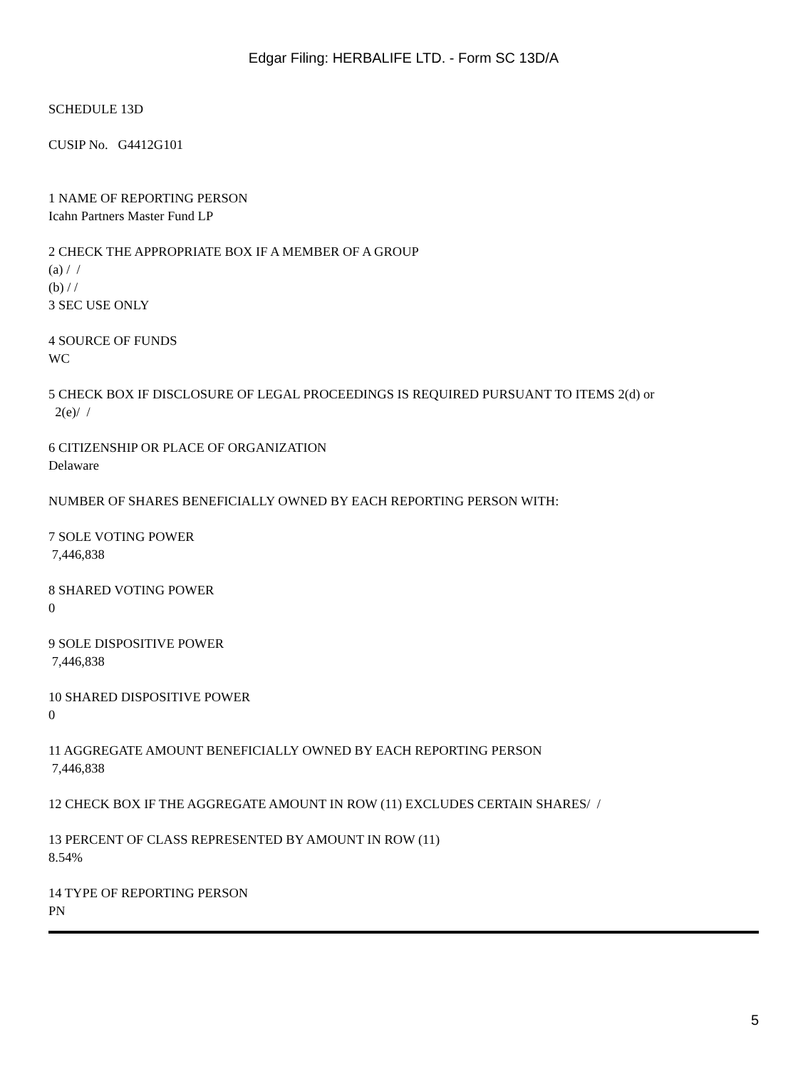Edgar Filing: HERBALIFE LTD. - Form SC 13D/A
SCHEDULE 13D
CUSIP No. G4412G101
1 NAME OF REPORTING PERSON
Icahn Partners Master Fund LP
2 CHECK THE APPROPRIATE BOX IF A MEMBER OF A GROUP
(a) / /
(b) / /
3 SEC USE ONLY
4 SOURCE OF FUNDS
WC
5 CHECK BOX IF DISCLOSURE OF LEGAL PROCEEDINGS IS REQUIRED PURSUANT TO ITEMS 2(d) or
2(e)/ /
6 CITIZENSHIP OR PLACE OF ORGANIZATION
Delaware
NUMBER OF SHARES BENEFICIALLY OWNED BY EACH REPORTING PERSON WITH:
7 SOLE VOTING POWER
7,446,838
8 SHARED VOTING POWER
0
9 SOLE DISPOSITIVE POWER
7,446,838
10 SHARED DISPOSITIVE POWER
0
11 AGGREGATE AMOUNT BENEFICIALLY OWNED BY EACH REPORTING PERSON
7,446,838
12 CHECK BOX IF THE AGGREGATE AMOUNT IN ROW (11) EXCLUDES CERTAIN SHARES/ /
13 PERCENT OF CLASS REPRESENTED BY AMOUNT IN ROW (11)
8.54%
14 TYPE OF REPORTING PERSON
PN
5